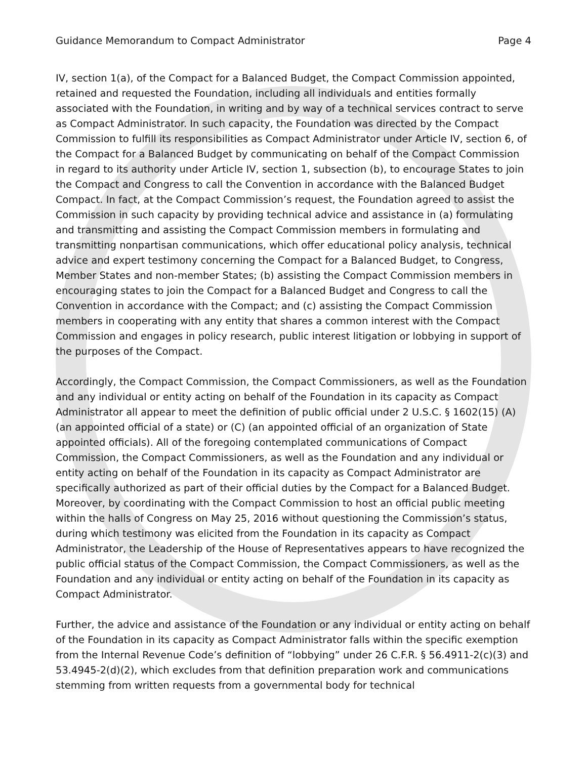Guidance Memorandum to Compact Administrator Page 4
IV, section 1(a), of the Compact for a Balanced Budget, the Compact Commission appointed, retained and requested the Foundation, including all individuals and entities formally associated with the Foundation, in writing and by way of a technical services contract to serve as Compact Administrator. In such capacity, the Foundation was directed by the Compact Commission to fulfill its responsibilities as Compact Administrator under Article IV, section 6, of the Compact for a Balanced Budget by communicating on behalf of the Compact Commission in regard to its authority under Article IV, section 1, subsection (b), to encourage States to join the Compact and Congress to call the Convention in accordance with the Balanced Budget Compact. In fact, at the Compact Commission’s request, the Foundation agreed to assist the Commission in such capacity by providing technical advice and assistance in (a) formulating and transmitting and assisting the Compact Commission members in formulating and transmitting nonpartisan communications, which offer educational policy analysis, technical advice and expert testimony concerning the Compact for a Balanced Budget, to Congress, Member States and non-member States; (b) assisting the Compact Commission members in encouraging states to join the Compact for a Balanced Budget and Congress to call the Convention in accordance with the Compact; and (c) assisting the Compact Commission members in cooperating with any entity that shares a common interest with the Compact Commission and engages in policy research, public interest litigation or lobbying in support of the purposes of the Compact.
Accordingly, the Compact Commission, the Compact Commissioners, as well as the Foundation and any individual or entity acting on behalf of the Foundation in its capacity as Compact Administrator all appear to meet the definition of public official under 2 U.S.C. § 1602(15) (A) (an appointed official of a state) or (C) (an appointed official of an organization of State appointed officials). All of the foregoing contemplated communications of Compact Commission, the Compact Commissioners, as well as the Foundation and any individual or entity acting on behalf of the Foundation in its capacity as Compact Administrator are specifically authorized as part of their official duties by the Compact for a Balanced Budget. Moreover, by coordinating with the Compact Commission to host an official public meeting within the halls of Congress on May 25, 2016 without questioning the Commission’s status, during which testimony was elicited from the Foundation in its capacity as Compact Administrator, the Leadership of the House of Representatives appears to have recognized the public official status of the Compact Commission, the Compact Commissioners, as well as the Foundation and any individual or entity acting on behalf of the Foundation in its capacity as Compact Administrator.
Further, the advice and assistance of the Foundation or any individual or entity acting on behalf of the Foundation in its capacity as Compact Administrator falls within the specific exemption from the Internal Revenue Code’s definition of “lobbying” under 26 C.F.R. § 56.4911-2(c)(3) and 53.4945-2(d)(2), which excludes from that definition preparation work and communications stemming from written requests from a governmental body for technical